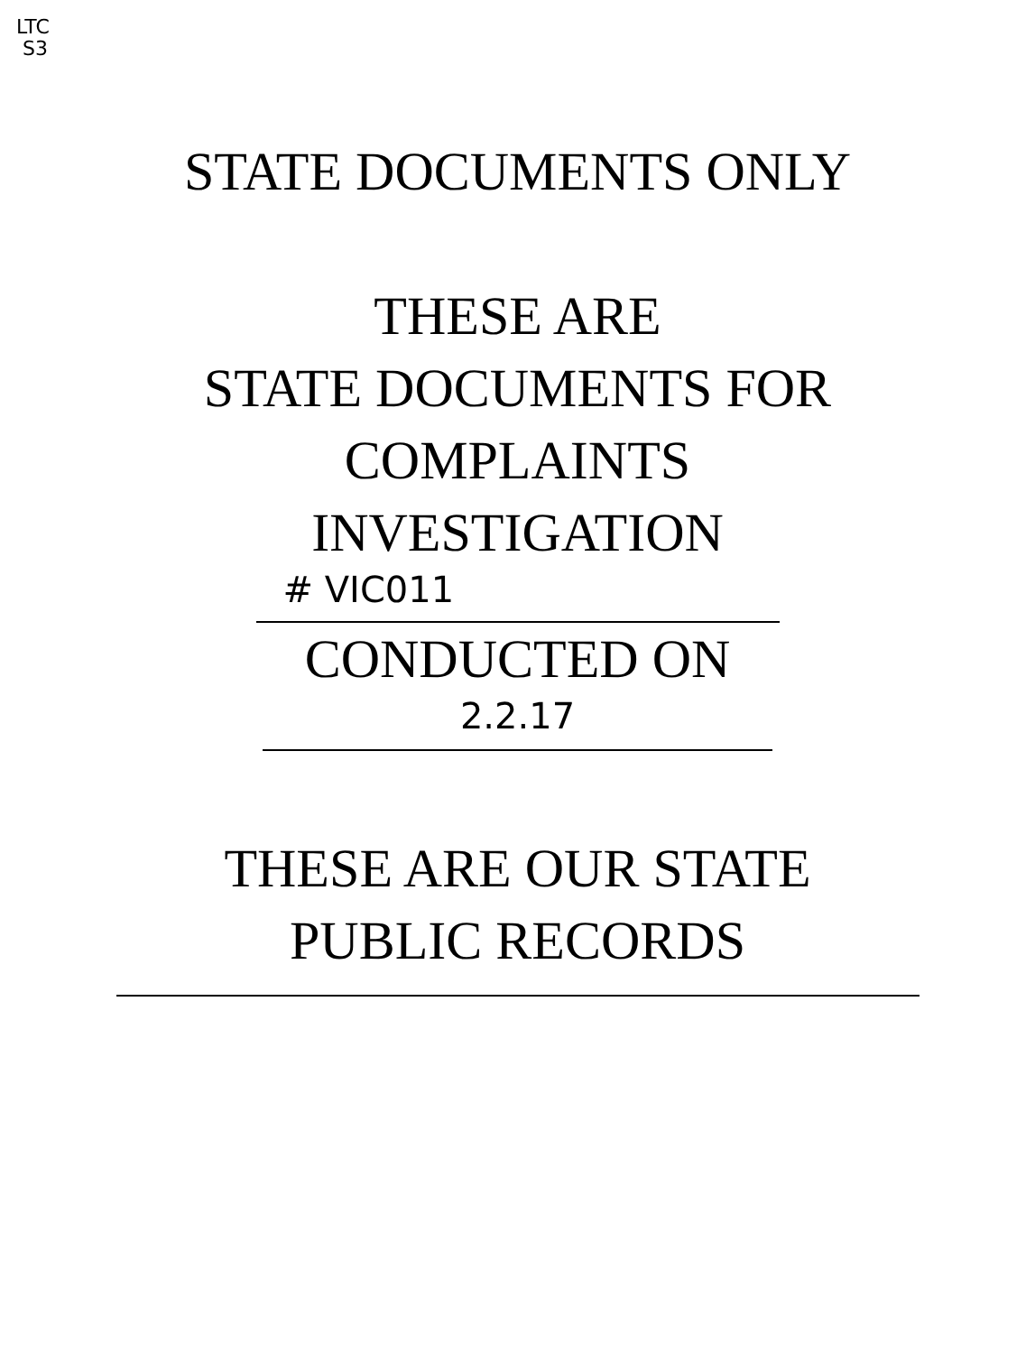LTC
S3
STATE DOCUMENTS ONLY
THESE ARE
STATE DOCUMENTS FOR
COMPLAINTS
INVESTIGATION
# VIC011
CONDUCTED ON
2.2.17
THESE ARE OUR STATE
PUBLIC RECORDS